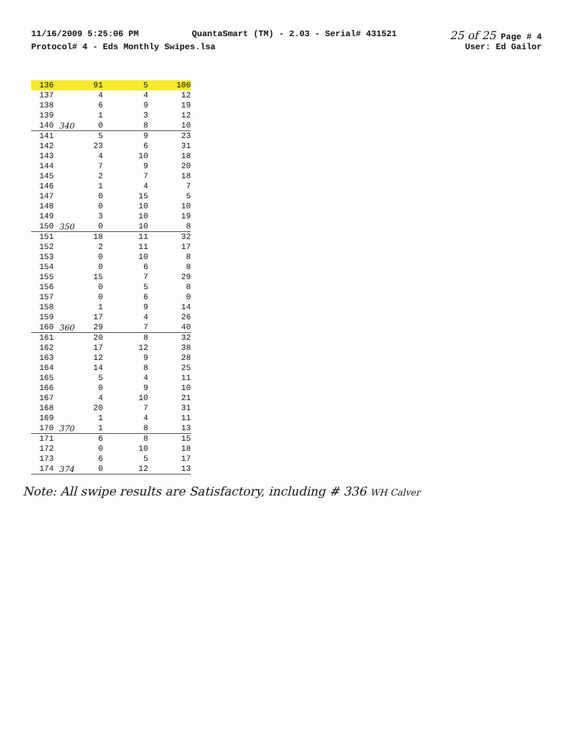11/16/2009 5:25:06 PM QuantaSmart (TM) - 2.03 - Serial# 431521 25 of 25 Page # 4
Protocol# 4 - Eds Monthly Swipes.lsa User: Ed Gailor
| 136 | | 91 | 5 | 100 |
| 137 | | 4 | 4 | 12 |
| 138 | | 6 | 9 | 19 |
| 139 | | 1 | 3 | 12 |
| 140 | 340 | 0 | 8 | 10 |
| 141 | | 5 | 9 | 23 |
| 142 | | 23 | 6 | 31 |
| 143 | | 4 | 10 | 18 |
| 144 | | 7 | 9 | 20 |
| 145 | | 2 | 7 | 18 |
| 146 | | 1 | 4 | 7 |
| 147 | | 0 | 15 | 5 |
| 148 | | 0 | 10 | 10 |
| 149 | | 3 | 10 | 19 |
| 150 | 350 | 0 | 10 | 8 |
| 151 | | 18 | 11 | 32 |
| 152 | | 2 | 11 | 17 |
| 153 | | 0 | 10 | 8 |
| 154 | | 0 | 6 | 8 |
| 155 | | 15 | 7 | 29 |
| 156 | | 0 | 5 | 8 |
| 157 | | 0 | 6 | 0 |
| 158 | | 1 | 9 | 14 |
| 159 | | 17 | 4 | 26 |
| 160 | 360 | 29 | 7 | 40 |
| 161 | | 20 | 8 | 32 |
| 162 | | 17 | 12 | 38 |
| 163 | | 12 | 9 | 28 |
| 164 | | 14 | 8 | 25 |
| 165 | | 5 | 4 | 11 |
| 166 | | 0 | 9 | 10 |
| 167 | | 4 | 10 | 21 |
| 168 | | 20 | 7 | 31 |
| 169 | | 1 | 4 | 11 |
| 170 | 370 | 1 | 8 | 13 |
| 171 | | 6 | 8 | 15 |
| 172 | | 0 | 10 | 18 |
| 173 | | 6 | 5 | 17 |
| 174 | 374 | 0 | 12 | 13 |
Note: All swipe results are Satisfactory, including # 336 WH Calver